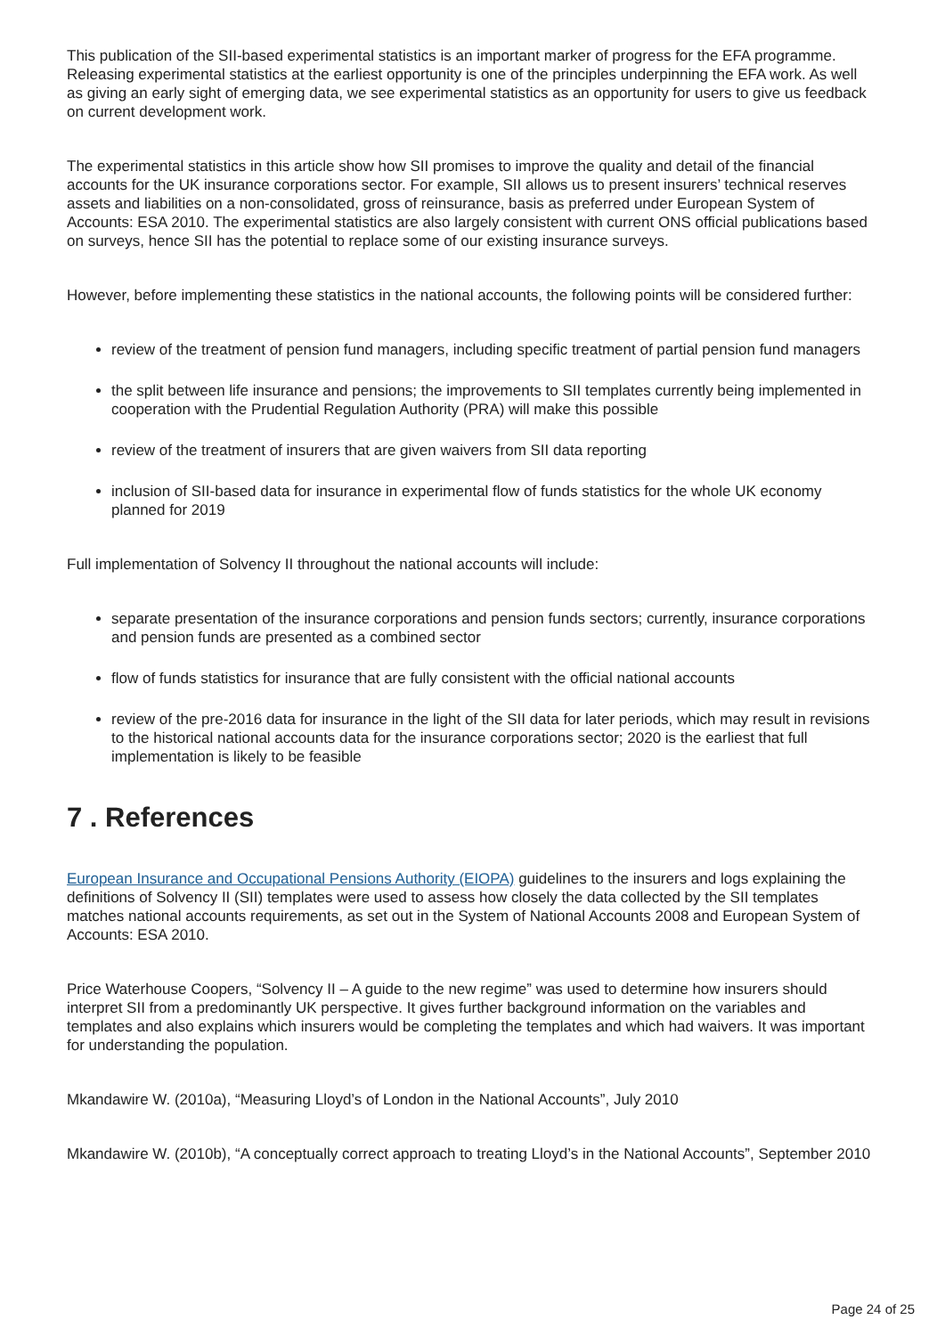This publication of the SII-based experimental statistics is an important marker of progress for the EFA programme. Releasing experimental statistics at the earliest opportunity is one of the principles underpinning the EFA work. As well as giving an early sight of emerging data, we see experimental statistics as an opportunity for users to give us feedback on current development work.
The experimental statistics in this article show how SII promises to improve the quality and detail of the financial accounts for the UK insurance corporations sector. For example, SII allows us to present insurers’ technical reserves assets and liabilities on a non-consolidated, gross of reinsurance, basis as preferred under European System of Accounts: ESA 2010. The experimental statistics are also largely consistent with current ONS official publications based on surveys, hence SII has the potential to replace some of our existing insurance surveys.
However, before implementing these statistics in the national accounts, the following points will be considered further:
review of the treatment of pension fund managers, including specific treatment of partial pension fund managers
the split between life insurance and pensions; the improvements to SII templates currently being implemented in cooperation with the Prudential Regulation Authority (PRA) will make this possible
review of the treatment of insurers that are given waivers from SII data reporting
inclusion of SII-based data for insurance in experimental flow of funds statistics for the whole UK economy planned for 2019
Full implementation of Solvency II throughout the national accounts will include:
separate presentation of the insurance corporations and pension funds sectors; currently, insurance corporations and pension funds are presented as a combined sector
flow of funds statistics for insurance that are fully consistent with the official national accounts
review of the pre-2016 data for insurance in the light of the SII data for later periods, which may result in revisions to the historical national accounts data for the insurance corporations sector; 2020 is the earliest that full implementation is likely to be feasible
7 . References
European Insurance and Occupational Pensions Authority (EIOPA) guidelines to the insurers and logs explaining the definitions of Solvency II (SII) templates were used to assess how closely the data collected by the SII templates matches national accounts requirements, as set out in the System of National Accounts 2008 and European System of Accounts: ESA 2010.
Price Waterhouse Coopers, “Solvency II – A guide to the new regime” was used to determine how insurers should interpret SII from a predominantly UK perspective. It gives further background information on the variables and templates and also explains which insurers would be completing the templates and which had waivers. It was important for understanding the population.
Mkandawire W. (2010a), “Measuring Lloyd’s of London in the National Accounts”, July 2010
Mkandawire W. (2010b), “A conceptually correct approach to treating Lloyd’s in the National Accounts”, September 2010
Page 24 of 25